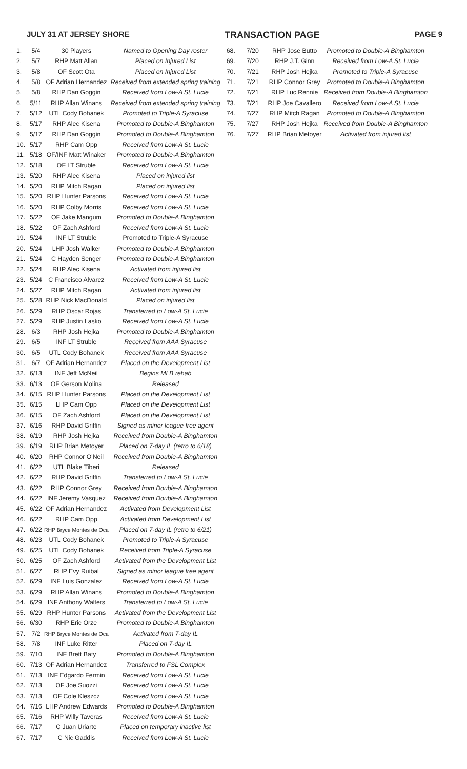JULY 31 AT JERSEY SHORE TRANSACTION PAGE PAGE 9
| 1. | 5/4 | 30 Players | Named to Opening Day roster |
| 2. | 5/7 | RHP Matt Allan | Placed on Injured List |
| 3. | 5/8 | OF Scott Ota | Placed on Injured List |
| 4. | 5/8 | OF Adrian Hernandez | Received from extended spring training |
| 5. | 5/8 | RHP Dan Goggin | Received from Low-A St. Lucie |
| 6. | 5/11 | RHP Allan Winans | Received from extended spring training |
| 7. | 5/12 | UTL Cody Bohanek | Promoted to Triple-A Syracuse |
| 8. | 5/17 | RHP Alec Kisena | Promoted to Double-A Binghamton |
| 9. | 5/17 | RHP Dan Goggin | Promoted to Double-A Binghamton |
| 10. | 5/17 | RHP Cam Opp | Received from Low-A St. Lucie |
| 11. | 5/18 | OF/INF Matt Winaker | Promoted to Double-A Binghamton |
| 12. | 5/18 | OF LT Struble | Received from Low-A St. Lucie |
| 13. | 5/20 | RHP Alec Kisena | Placed on injured list |
| 14. | 5/20 | RHP Mitch Ragan | Placed on injured list |
| 15. | 5/20 | RHP Hunter Parsons | Received from Low-A St. Lucie |
| 16. | 5/20 | RHP Colby Morris | Received from Low-A St. Lucie |
| 17. | 5/22 | OF Jake Mangum | Promoted to Double-A Binghamton |
| 18. | 5/22 | OF Zach Ashford | Received from Low-A St. Lucie |
| 19. | 5/24 | INF LT Struble | Promoted to Triple-A Syracuse |
| 20. | 5/24 | LHP Josh Walker | Promoted to Double-A Binghamton |
| 21. | 5/24 | C Hayden Senger | Promoted to Double-A Binghamton |
| 22. | 5/24 | RHP Alec Kisena | Activated from injured list |
| 23. | 5/24 | C Francisco Alvarez | Received from Low-A St. Lucie |
| 24. | 5/27 | RHP Mitch Ragan | Activated from injured list |
| 25. | 5/28 | RHP Nick MacDonald | Placed on injured list |
| 26. | 5/29 | RHP Oscar Rojas | Transferred to Low-A St. Lucie |
| 27. | 5/29 | RHP Justin Lasko | Received from Low-A St. Lucie |
| 28. | 6/3 | RHP Josh Hejka | Promoted to Double-A Binghamton |
| 29. | 6/5 | INF LT Struble | Received from AAA Syracuse |
| 30. | 6/5 | UTL Cody Bohanek | Received from AAA Syracuse |
| 31. | 6/7 | OF Adrian Hernandez | Placed on the Development List |
| 32. | 6/13 | INF Jeff McNeil | Begins MLB rehab |
| 33. | 6/13 | OF Gerson Molina | Released |
| 34. | 6/15 | RHP Hunter Parsons | Placed on the Development List |
| 35. | 6/15 | LHP Cam Opp | Placed on the Development List |
| 36. | 6/15 | OF Zach Ashford | Placed on the Development List |
| 37. | 6/16 | RHP David Griffin | Signed as minor league free agent |
| 38. | 6/19 | RHP Josh Hejka | Received from Double-A Binghamton |
| 39. | 6/19 | RHP Brian Metoyer | Placed on 7-day IL (retro to 6/18) |
| 40. | 6/20 | RHP Connor O'Neil | Received from Double-A Binghamton |
| 41. | 6/22 | UTL Blake Tiberi | Released |
| 42. | 6/22 | RHP David Griffin | Transferred to Low-A St. Lucie |
| 43. | 6/22 | RHP Connor Grey | Received from Double-A Binghamton |
| 44. | 6/22 | INF Jeremy Vasquez | Received from Double-A Binghamton |
| 45. | 6/22 | OF Adrian Hernandez | Activated from Development List |
| 46. | 6/22 | RHP Cam Opp | Activated from Development List |
| 47. | 6/22 | RHP Bryce Montes de Oca | Placed on 7-day IL (retro to 6/21) |
| 48. | 6/23 | UTL Cody Bohanek | Promoted to Triple-A Syracuse |
| 49. | 6/25 | UTL Cody Bohanek | Received from Triple-A Syracuse |
| 50. | 6/25 | OF Zach Ashford | Activated from the Development List |
| 51. | 6/27 | RHP Evy Ruibal | Signed as minor league free agent |
| 52. | 6/29 | INF Luis Gonzalez | Received from Low-A St. Lucie |
| 53. | 6/29 | RHP Allan Winans | Promoted to Double-A Binghamton |
| 54. | 6/29 | INF Anthony Walters | Transferred to Low-A St. Lucie |
| 55. | 6/29 | RHP Hunter Parsons | Activated from the Development List |
| 56. | 6/30 | RHP Eric Orze | Promoted to Double-A Binghamton |
| 57. | 7/2 | RHP Bryce Montes de Oca | Activated from 7-day IL |
| 58. | 7/8 | INF Luke Ritter | Placed on 7-day IL |
| 59. | 7/10 | INF Brett Baty | Promoted to Double-A Binghamton |
| 60. | 7/13 | OF Adrian Hernandez | Transferred to FSL Complex |
| 61. | 7/13 | INF Edgardo Fermin | Received from Low-A St. Lucie |
| 62. | 7/13 | OF Joe Suozzi | Received from Low-A St. Lucie |
| 63. | 7/13 | OF Cole Kleszcz | Received from Low-A St. Lucie |
| 64. | 7/16 | LHP Andrew Edwards | Promoted to Double-A Binghamton |
| 65. | 7/16 | RHP Willy Taveras | Received from Low-A St. Lucie |
| 66. | 7/17 | C Juan Uriarte | Placed on temporary inactive list |
| 67. | 7/17 | C Nic Gaddis | Received from Low-A St. Lucie |
| 68. | 7/20 | RHP Jose Butto | Promoted to Double-A Binghamton |
| 69. | 7/20 | RHP J.T. Ginn | Received from Low-A St. Lucie |
| 70. | 7/21 | RHP Josh Hejka | Promoted to Triple-A Syracuse |
| 71. | 7/21 | RHP Connor Grey | Promoted to Double-A Binghamton |
| 72. | 7/21 | RHP Luc Rennie | Received from Double-A Binghamton |
| 73. | 7/21 | RHP Joe Cavallero | Received from Low-A St. Lucie |
| 74. | 7/27 | RHP Mitch Ragan | Promoted to Double-A Binghamton |
| 75. | 7/27 | RHP Josh Hejka | Received from Double-A Binghamton |
| 76. | 7/27 | RHP Brian Metoyer | Activated from injured list |